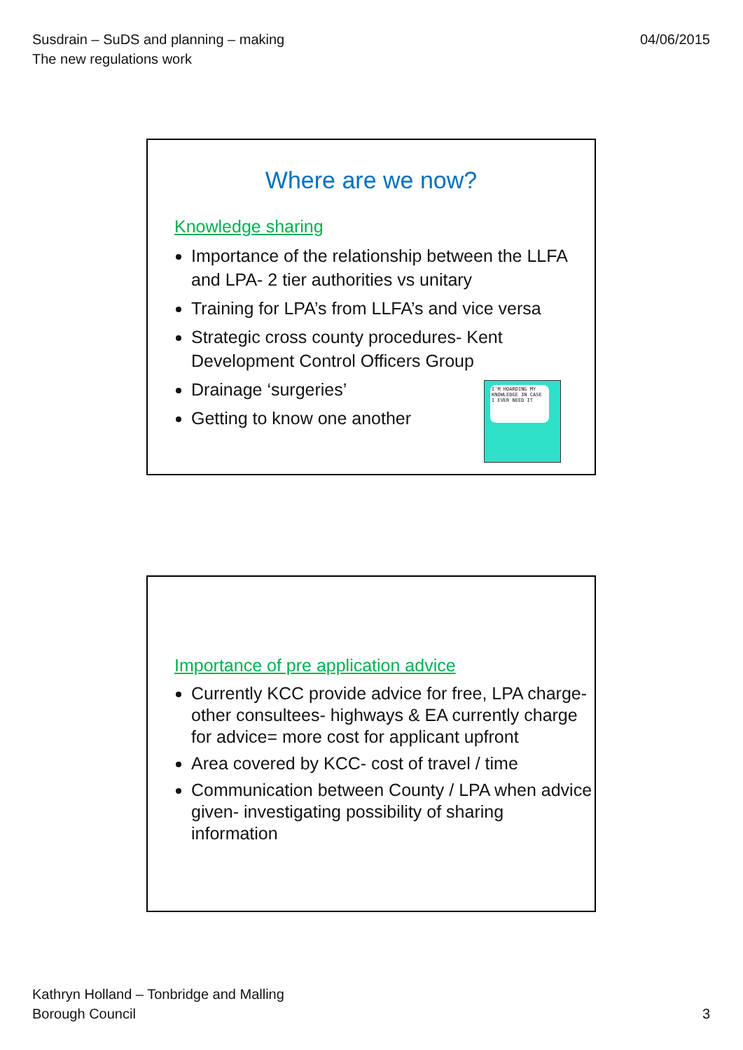Susdrain – SuDS and planning – making
The new regulations work
04/06/2015
Where are we now?
Knowledge sharing
Importance of the relationship between the LLFA and LPA- 2 tier authorities vs unitary
Training for LPA’s from LLFA’s and vice versa
Strategic cross county procedures- Kent Development Control Officers Group
Drainage ‘surgeries’
Getting to know one another
I'M HOARDING MY KNOWLEDGE IN CASE I EVER NEED IT
Importance of pre application advice
Currently KCC provide advice for free, LPA charge- other consultees- highways & EA currently charge for advice= more cost for applicant upfront
Area covered by KCC- cost of travel / time
Communication between County / LPA when advice given- investigating possibility of sharing information
Kathryn Holland – Tonbridge and Malling
Borough Council
3